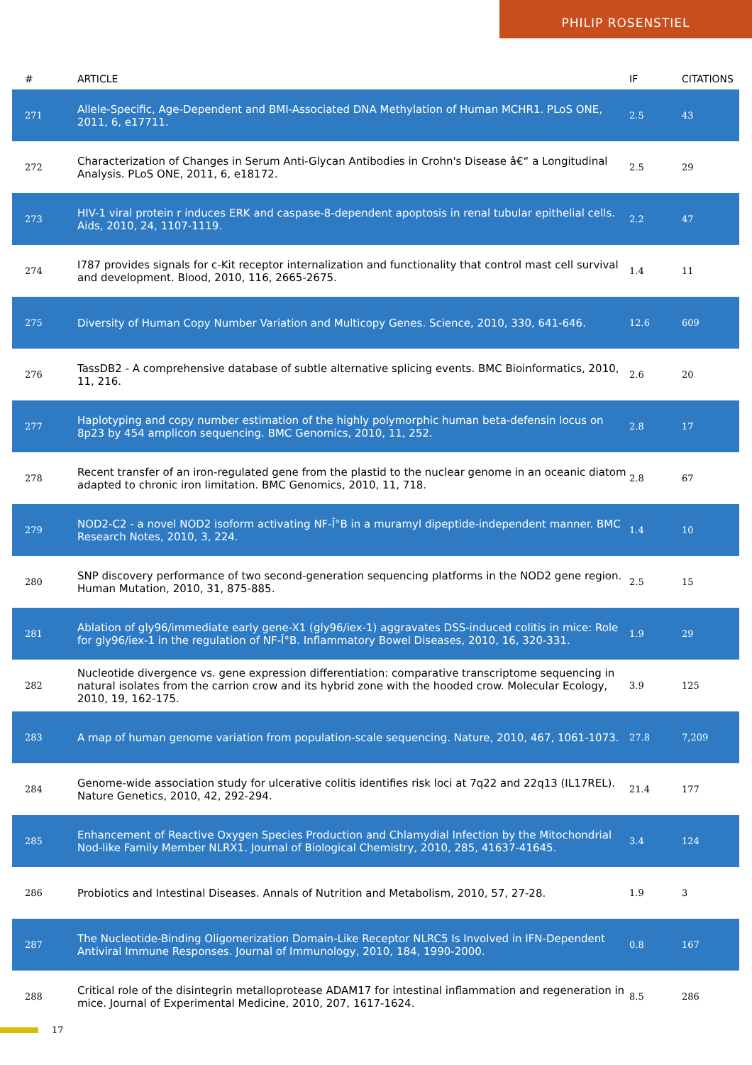PHILIP ROSENSTIEL
| # | ARTICLE | IF | CITATIONS |
| --- | --- | --- | --- |
| 271 | Allele-Specific, Age-Dependent and BMI-Associated DNA Methylation of Human MCHR1. PLoS ONE, 2011, 6, e17711. | 2.5 | 43 |
| 272 | Characterization of Changes in Serum Anti-Glycan Antibodies in Crohn's Disease â€“ a Longitudinal Analysis. PLoS ONE, 2011, 6, e18172. | 2.5 | 29 |
| 273 | HIV-1 viral protein r induces ERK and caspase-8-dependent apoptosis in renal tubular epithelial cells. Aids, 2010, 24, 1107-1119. | 2.2 | 47 |
| 274 | I787 provides signals for c-Kit receptor internalization and functionality that control mast cell survival and development. Blood, 2010, 116, 2665-2675. | 1.4 | 11 |
| 275 | Diversity of Human Copy Number Variation and Multicopy Genes. Science, 2010, 330, 641-646. | 12.6 | 609 |
| 276 | TassDB2 - A comprehensive database of subtle alternative splicing events. BMC Bioinformatics, 2010, 11, 216. | 2.6 | 20 |
| 277 | Haplotyping and copy number estimation of the highly polymorphic human beta-defensin locus on 8p23 by 454 amplicon sequencing. BMC Genomics, 2010, 11, 252. | 2.8 | 17 |
| 278 | Recent transfer of an iron-regulated gene from the plastid to the nuclear genome in an oceanic diatom adapted to chronic iron limitation. BMC Genomics, 2010, 11, 718. | 2.8 | 67 |
| 279 | NOD2-C2 - a novel NOD2 isoform activating NF-Î°B in a muramyl dipeptide-independent manner. BMC Research Notes, 2010, 3, 224. | 1.4 | 10 |
| 280 | SNP discovery performance of two second-generation sequencing platforms in the NOD2 gene region. Human Mutation, 2010, 31, 875-885. | 2.5 | 15 |
| 281 | Ablation of gly96/immediate early gene-X1 (gly96/iex-1) aggravates DSS-induced colitis in mice: Role for gly96/iex-1 in the regulation of NF-Î°B. Inflammatory Bowel Diseases, 2010, 16, 320-331. | 1.9 | 29 |
| 282 | Nucleotide divergence vs. gene expression differentiation: comparative transcriptome sequencing in natural isolates from the carrion crow and its hybrid zone with the hooded crow. Molecular Ecology, 2010, 19, 162-175. | 3.9 | 125 |
| 283 | A map of human genome variation from population-scale sequencing. Nature, 2010, 467, 1061-1073. | 27.8 | 7,209 |
| 284 | Genome-wide association study for ulcerative colitis identifies risk loci at 7q22 and 22q13 (IL17REL). Nature Genetics, 2010, 42, 292-294. | 21.4 | 177 |
| 285 | Enhancement of Reactive Oxygen Species Production and Chlamydial Infection by the Mitochondrial Nod-like Family Member NLRX1. Journal of Biological Chemistry, 2010, 285, 41637-41645. | 3.4 | 124 |
| 286 | Probiotics and Intestinal Diseases. Annals of Nutrition and Metabolism, 2010, 57, 27-28. | 1.9 | 3 |
| 287 | The Nucleotide-Binding Oligomerization Domain-Like Receptor NLRC5 Is Involved in IFN-Dependent Antiviral Immune Responses. Journal of Immunology, 2010, 184, 1990-2000. | 0.8 | 167 |
| 288 | Critical role of the disintegrin metalloprotease ADAM17 for intestinal inflammation and regeneration in mice. Journal of Experimental Medicine, 2010, 207, 1617-1624. | 8.5 | 286 |
17